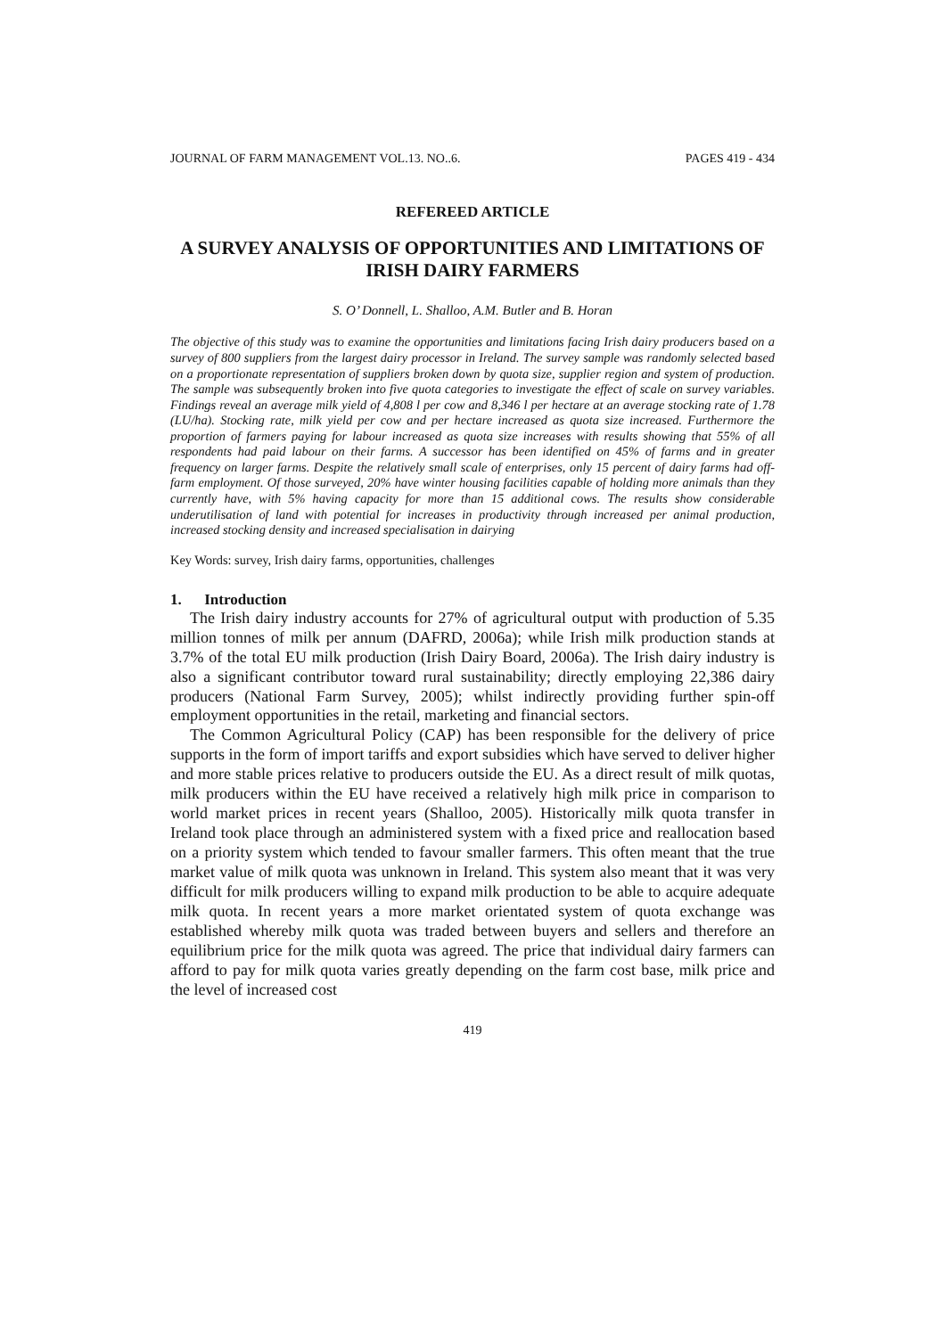JOURNAL OF FARM MANAGEMENT VOL.13. NO..6. PAGES 419 - 434
REFEREED ARTICLE
A SURVEY ANALYSIS OF OPPORTUNITIES AND LIMITATIONS OF IRISH DAIRY FARMERS
S. O’ Donnell, L. Shalloo, A.M. Butler and B. Horan
The objective of this study was to examine the opportunities and limitations facing Irish dairy producers based on a survey of 800 suppliers from the largest dairy processor in Ireland. The survey sample was randomly selected based on a proportionate representation of suppliers broken down by quota size, supplier region and system of production. The sample was subsequently broken into five quota categories to investigate the effect of scale on survey variables. Findings reveal an average milk yield of 4,808 l per cow and 8,346 l per hectare at an average stocking rate of 1.78 (LU/ha). Stocking rate, milk yield per cow and per hectare increased as quota size increased. Furthermore the proportion of farmers paying for labour increased as quota size increases with results showing that 55% of all respondents had paid labour on their farms. A successor has been identified on 45% of farms and in greater frequency on larger farms. Despite the relatively small scale of enterprises, only 15 percent of dairy farms had off-farm employment. Of those surveyed, 20% have winter housing facilities capable of holding more animals than they currently have, with 5% having capacity for more than 15 additional cows. The results show considerable underutilisation of land with potential for increases in productivity through increased per animal production, increased stocking density and increased specialisation in dairying
Key Words: survey, Irish dairy farms, opportunities, challenges
1. Introduction
The Irish dairy industry accounts for 27% of agricultural output with production of 5.35 million tonnes of milk per annum (DAFRD, 2006a); while Irish milk production stands at 3.7% of the total EU milk production (Irish Dairy Board, 2006a). The Irish dairy industry is also a significant contributor toward rural sustainability; directly employing 22,386 dairy producers (National Farm Survey, 2005); whilst indirectly providing further spin-off employment opportunities in the retail, marketing and financial sectors.
The Common Agricultural Policy (CAP) has been responsible for the delivery of price supports in the form of import tariffs and export subsidies which have served to deliver higher and more stable prices relative to producers outside the EU. As a direct result of milk quotas, milk producers within the EU have received a relatively high milk price in comparison to world market prices in recent years (Shalloo, 2005). Historically milk quota transfer in Ireland took place through an administered system with a fixed price and reallocation based on a priority system which tended to favour smaller farmers. This often meant that the true market value of milk quota was unknown in Ireland. This system also meant that it was very difficult for milk producers willing to expand milk production to be able to acquire adequate milk quota. In recent years a more market orientated system of quota exchange was established whereby milk quota was traded between buyers and sellers and therefore an equilibrium price for the milk quota was agreed. The price that individual dairy farmers can afford to pay for milk quota varies greatly depending on the farm cost base, milk price and the level of increased cost
419